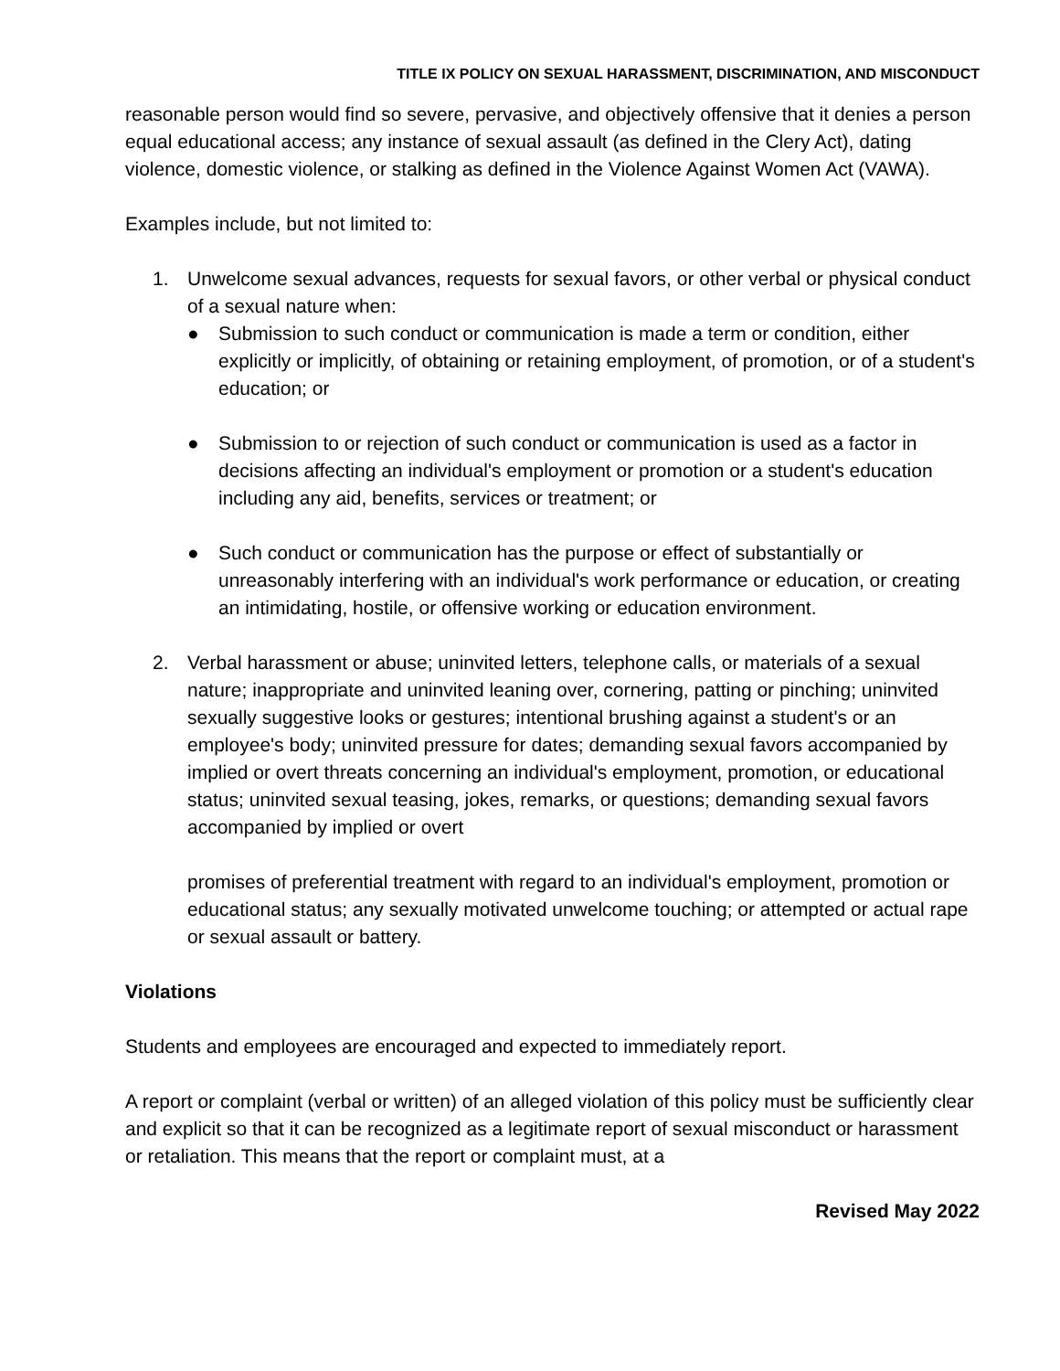TITLE IX POLICY ON SEXUAL HARASSMENT, DISCRIMINATION, AND MISCONDUCT
reasonable person would find so severe, pervasive, and objectively offensive that it denies a person equal educational access; any instance of sexual assault (as defined in the Clery Act), dating violence, domestic violence, or stalking as defined in the Violence Against Women Act (VAWA).
Examples include, but not limited to:
1. Unwelcome sexual advances, requests for sexual favors, or other verbal or physical conduct of a sexual nature when:
● Submission to such conduct or communication is made a term or condition, either explicitly or implicitly, of obtaining or retaining employment, of promotion, or of a student's education; or
● Submission to or rejection of such conduct or communication is used as a factor in decisions affecting an individual's employment or promotion or a student's education including any aid, benefits, services or treatment; or
● Such conduct or communication has the purpose or effect of substantially or unreasonably interfering with an individual's work performance or education, or creating an intimidating, hostile, or offensive working or education environment.
2. Verbal harassment or abuse; uninvited letters, telephone calls, or materials of a sexual nature; inappropriate and uninvited leaning over, cornering, patting or pinching; uninvited sexually suggestive looks or gestures; intentional brushing against a student's or an employee's body; uninvited pressure for dates; demanding sexual favors accompanied by implied or overt threats concerning an individual's employment, promotion, or educational status; uninvited sexual teasing, jokes, remarks, or questions; demanding sexual favors accompanied by implied or overt
promises of preferential treatment with regard to an individual's employment, promotion or educational status; any sexually motivated unwelcome touching; or attempted or actual rape or sexual assault or battery.
Violations
Students and employees are encouraged and expected to immediately report.
A report or complaint (verbal or written) of an alleged violation of this policy must be sufficiently clear and explicit so that it can be recognized as a legitimate report of sexual misconduct or harassment or retaliation. This means that the report or complaint must, at a
Revised May 2022